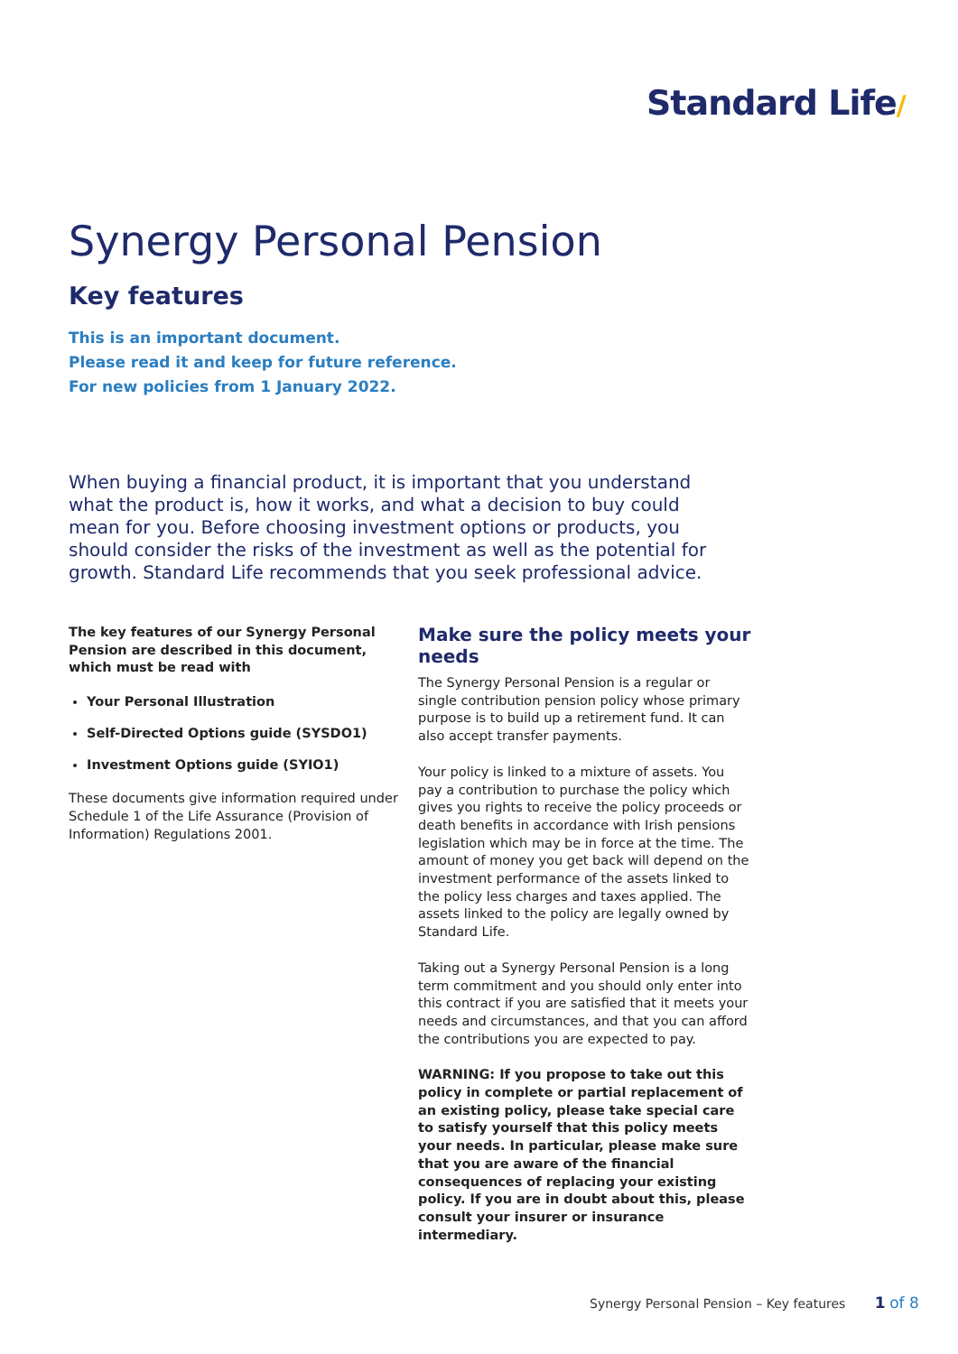Standard Life/
Synergy Personal Pension
Key features
This is an important document.
Please read it and keep for future reference.
For new policies from 1 January 2022.
When buying a financial product, it is important that you understand what the product is, how it works, and what a decision to buy could mean for you. Before choosing investment options or products, you should consider the risks of the investment as well as the potential for growth. Standard Life recommends that you seek professional advice.
The key features of our Synergy Personal Pension are described in this document, which must be read with
Your Personal Illustration
Self-Directed Options guide (SYSDO1)
Investment Options guide (SYIO1)
These documents give information required under Schedule 1 of the Life Assurance (Provision of Information) Regulations 2001.
Make sure the policy meets your needs
The Synergy Personal Pension is a regular or single contribution pension policy whose primary purpose is to build up a retirement fund. It can also accept transfer payments.
Your policy is linked to a mixture of assets. You pay a contribution to purchase the policy which gives you rights to receive the policy proceeds or death benefits in accordance with Irish pensions legislation which may be in force at the time. The amount of money you get back will depend on the investment performance of the assets linked to the policy less charges and taxes applied. The assets linked to the policy are legally owned by Standard Life.
Taking out a Synergy Personal Pension is a long term commitment and you should only enter into this contract if you are satisfied that it meets your needs and circumstances, and that you can afford the contributions you are expected to pay.
WARNING: If you propose to take out this policy in complete or partial replacement of an existing policy, please take special care to satisfy yourself that this policy meets your needs. In particular, please make sure that you are aware of the financial consequences of replacing your existing policy. If you are in doubt about this, please consult your insurer or insurance intermediary.
Synergy Personal Pension – Key features 1 of 8